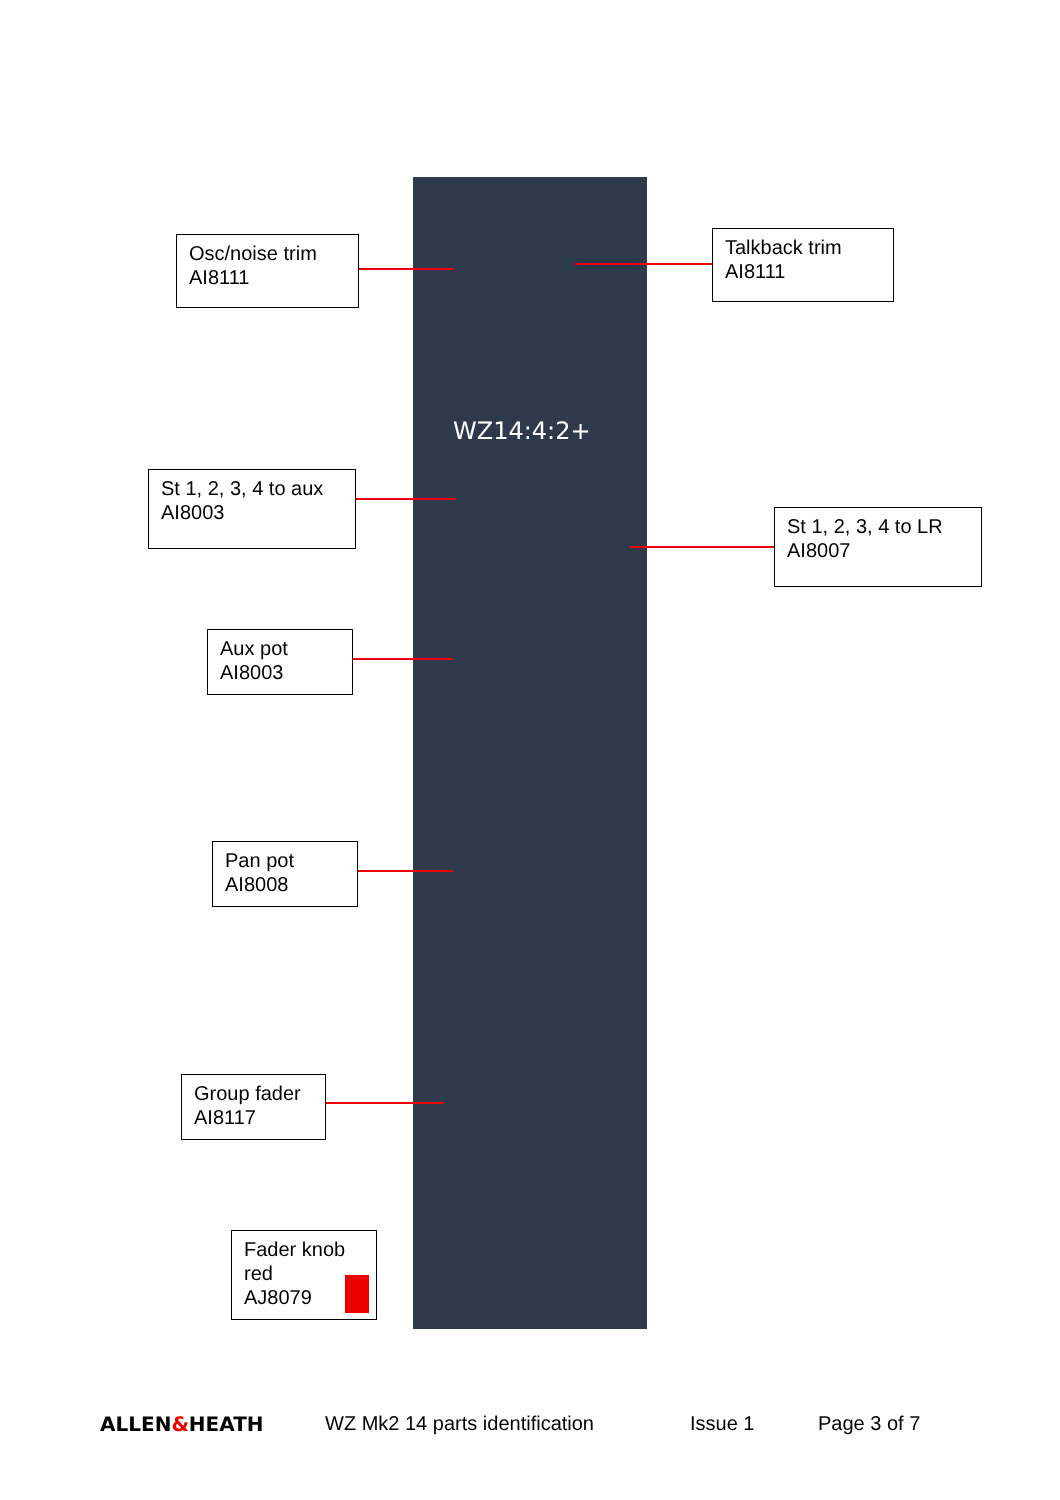WZ14:4:2+
Osc/noise trim
AI8111
Talkback trim
AI8111
St 1, 2, 3, 4 to aux
AI8003
St 1, 2, 3, 4 to LR
AI8007
Aux pot
AI8003
Pan pot
AI8008
Group fader
AI8117
Fader knob
red
AJ8079
ALLEN&HEATH WZ Mk2 14 parts identification Issue 1 Page 3 of 7